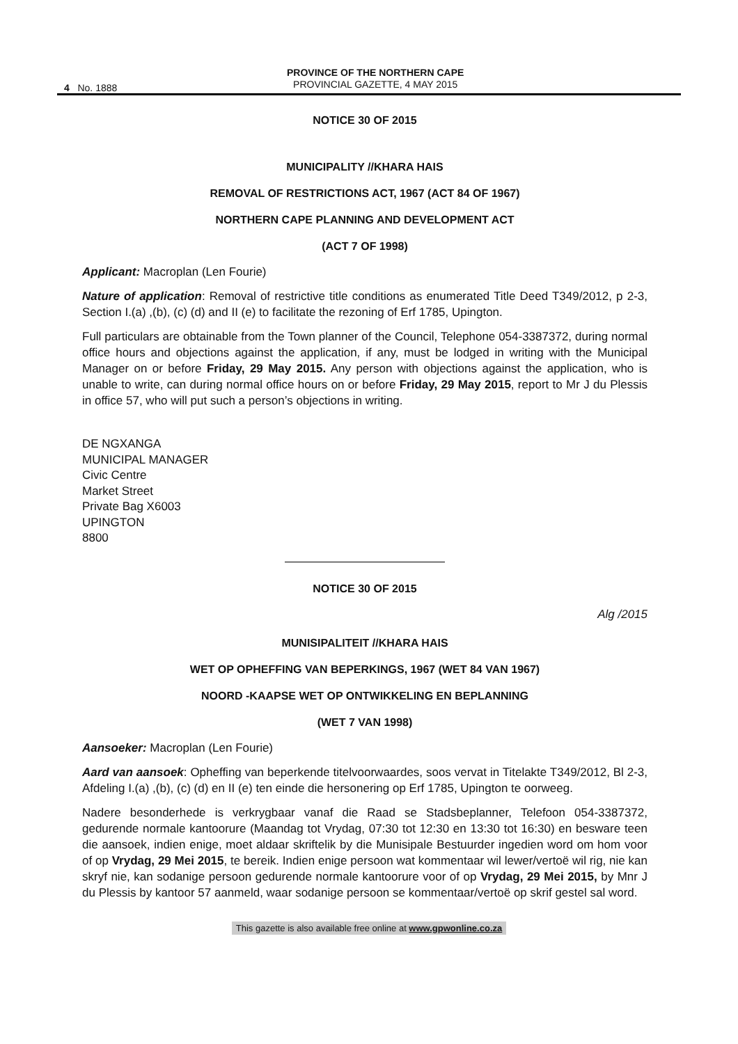4 No. 1888
PROVINCE OF THE NORTHERN CAPE
PROVINCIAL GAZETTE, 4 MAY 2015
NOTICE 30 OF 2015
MUNICIPALITY //KHARA HAIS
REMOVAL OF RESTRICTIONS ACT, 1967 (ACT 84 OF 1967)
NORTHERN CAPE PLANNING AND DEVELOPMENT ACT
(ACT 7 OF 1998)
Applicant: Macroplan (Len Fourie)
Nature of application: Removal of restrictive title conditions as enumerated Title Deed T349/2012, p 2-3, Section I.(a) ,(b), (c) (d) and II (e) to facilitate the rezoning of Erf 1785, Upington.
Full particulars are obtainable from the Town planner of the Council, Telephone 054-3387372, during normal office hours and objections against the application, if any, must be lodged in writing with the Municipal Manager on or before Friday, 29 May 2015. Any person with objections against the application, who is unable to write, can during normal office hours on or before Friday, 29 May 2015, report to Mr J du Plessis in office 57, who will put such a person’s objections in writing.
DE NGXANGA
MUNICIPAL MANAGER
Civic Centre
Market Street
Private Bag X6003
UPINGTON
8800
NOTICE 30 OF 2015
Alg /2015
MUNISIPALITEIT //KHARA HAIS
WET OP OPHEFFING VAN BEPERKINGS, 1967 (WET 84 VAN 1967)
NOORD -KAAPSE WET OP ONTWIKKELING EN BEPLANNING
(WET 7 VAN 1998)
Aansoeker: Macroplan (Len Fourie)
Aard van aansoek: Opheffing van beperkende titelvoorwaardes, soos vervat in Titelakte T349/2012, Bl 2-3, Afdeling I.(a) ,(b), (c) (d) en II (e) ten einde die hersonering op Erf 1785, Upington te oorweeg.
Nadere besonderhede is verkrygbaar vanaf die Raad se Stadsbeplanner, Telefoon 054-3387372, gedurende normale kantoorure (Maandag tot Vrydag, 07:30 tot 12:30 en 13:30 tot 16:30) en besware teen die aansoek, indien enige, moet aldaar skriftelik by die Munisipale Bestuurder ingedien word om hom voor of op Vrydag, 29 Mei 2015, te bereik. Indien enige persoon wat kommentaar wil lewer/vertoë wil rig, nie kan skryf nie, kan sodanige persoon gedurende normale kantoorure voor of op Vrydag, 29 Mei 2015, by Mnr J du Plessis by kantoor 57 aanmeld, waar sodanige persoon se kommentaar/vertoë op skrif gestel sal word.
This gazette is also available free online at www.gpwonline.co.za